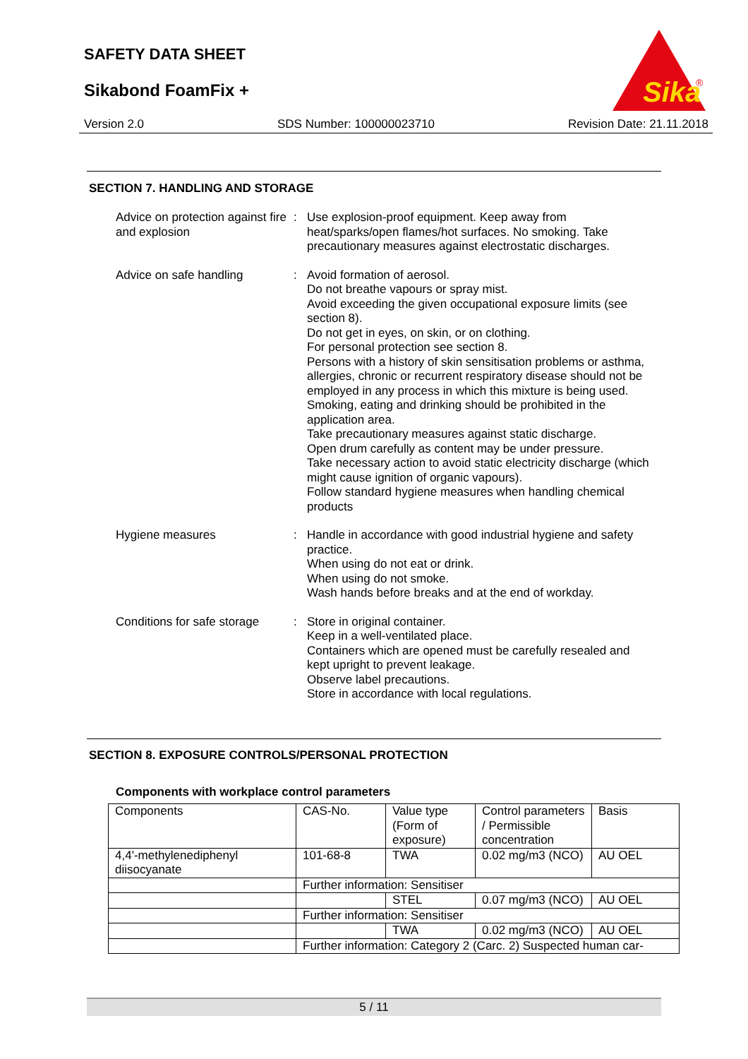SAFETY DATA SHEET
Sikabond FoamFix +
Sika
®
Version 2.0 SDS Number: 100000023710 Revision Date: 21.11.2018
SECTION 7. HANDLING AND STORAGE
Advice on protection against fire and explosion
: Use explosion-proof equipment. Keep away from heat/sparks/open flames/hot surfaces. No smoking. Take precautionary measures against electrostatic discharges.
Advice on safe handling : Avoid formation of aerosol.
Do not breathe vapours or spray mist.
Avoid exceeding the given occupational exposure limits (see section 8).
Do not get in eyes, on skin, or on clothing.
For personal protection see section 8.
Persons with a history of skin sensitisation problems or asthma, allergies, chronic or recurrent respiratory disease should not be employed in any process in which this mixture is being used.
Smoking, eating and drinking should be prohibited in the application area.
Take precautionary measures against static discharge.
Open drum carefully as content may be under pressure.
Take necessary action to avoid static electricity discharge (which might cause ignition of organic vapours).
Follow standard hygiene measures when handling chemical products
Hygiene measures : Handle in accordance with good industrial hygiene and safety practice.
When using do not eat or drink.
When using do not smoke.
Wash hands before breaks and at the end of workday.
Conditions for safe storage
: Store in original container.
Keep in a well-ventilated place.
Containers which are opened must be carefully resealed and kept upright to prevent leakage.
Observe label precautions.
Store in accordance with local regulations.
SECTION 8. EXPOSURE CONTROLS/PERSONAL PROTECTION
Components with workplace control parameters
| Components | CAS-No. | Value type (Form of exposure) | Control parameters / Permissible concentration | Basis |
| 4,4'-methylenediphenyl diisocyanate | 101-68-8 | TWA | 0.02 mg/m3 (NCO) | AU OEL |
| | Further information: Sensitiser | | | |
| | | STEL | 0.07 mg/m3 (NCO) | AU OEL |
| | Further information: Sensitiser | | | |
| | | TWA | 0.02 mg/m3 (NCO) | AU OEL |
| | Further information: Category 2 (Carc. 2) Suspected human car- | | | |
5 / 11